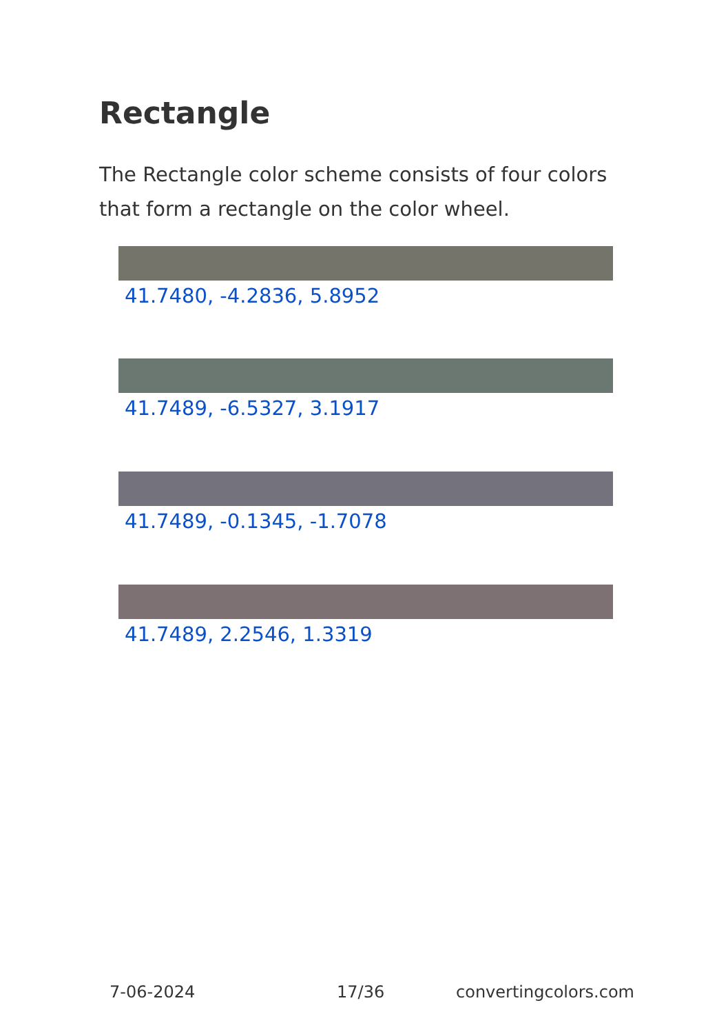Rectangle
The Rectangle color scheme consists of four colors that form a rectangle on the color wheel.
41.7480, -4.2836, 5.8952
41.7489, -6.5327, 3.1917
41.7489, -0.1345, -1.7078
41.7489, 2.2546, 1.3319
7-06-2024 17/36 convertingcolors.com